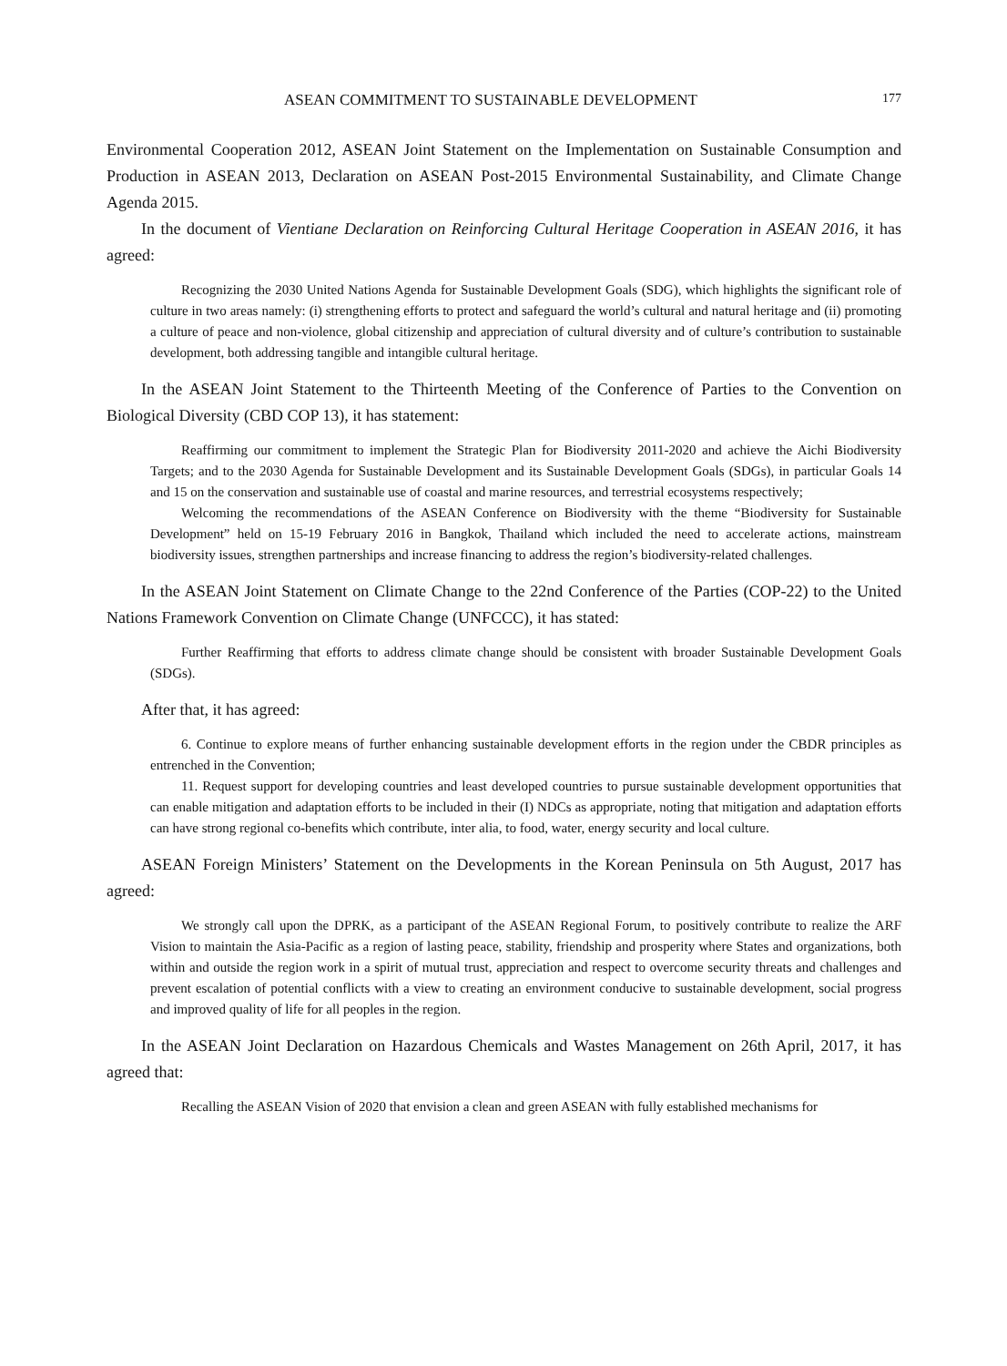ASEAN COMMITMENT TO SUSTAINABLE DEVELOPMENT 177
Environmental Cooperation 2012, ASEAN Joint Statement on the Implementation on Sustainable Consumption and Production in ASEAN 2013, Declaration on ASEAN Post-2015 Environmental Sustainability, and Climate Change Agenda 2015.
In the document of Vientiane Declaration on Reinforcing Cultural Heritage Cooperation in ASEAN 2016, it has agreed:
Recognizing the 2030 United Nations Agenda for Sustainable Development Goals (SDG), which highlights the significant role of culture in two areas namely: (i) strengthening efforts to protect and safeguard the world’s cultural and natural heritage and (ii) promoting a culture of peace and non-violence, global citizenship and appreciation of cultural diversity and of culture’s contribution to sustainable development, both addressing tangible and intangible cultural heritage.
In the ASEAN Joint Statement to the Thirteenth Meeting of the Conference of Parties to the Convention on Biological Diversity (CBD COP 13), it has statement:
Reaffirming our commitment to implement the Strategic Plan for Biodiversity 2011-2020 and achieve the Aichi Biodiversity Targets; and to the 2030 Agenda for Sustainable Development and its Sustainable Development Goals (SDGs), in particular Goals 14 and 15 on the conservation and sustainable use of coastal and marine resources, and terrestrial ecosystems respectively;
Welcoming the recommendations of the ASEAN Conference on Biodiversity with the theme “Biodiversity for Sustainable Development” held on 15-19 February 2016 in Bangkok, Thailand which included the need to accelerate actions, mainstream biodiversity issues, strengthen partnerships and increase financing to address the region’s biodiversity-related challenges.
In the ASEAN Joint Statement on Climate Change to the 22nd Conference of the Parties (COP-22) to the United Nations Framework Convention on Climate Change (UNFCCC), it has stated:
Further Reaffirming that efforts to address climate change should be consistent with broader Sustainable Development Goals (SDGs).
After that, it has agreed:
6. Continue to explore means of further enhancing sustainable development efforts in the region under the CBDR principles as entrenched in the Convention;
11. Request support for developing countries and least developed countries to pursue sustainable development opportunities that can enable mitigation and adaptation efforts to be included in their (I) NDCs as appropriate, noting that mitigation and adaptation efforts can have strong regional co-benefits which contribute, inter alia, to food, water, energy security and local culture.
ASEAN Foreign Ministers’ Statement on the Developments in the Korean Peninsula on 5th August, 2017 has agreed:
We strongly call upon the DPRK, as a participant of the ASEAN Regional Forum, to positively contribute to realize the ARF Vision to maintain the Asia-Pacific as a region of lasting peace, stability, friendship and prosperity where States and organizations, both within and outside the region work in a spirit of mutual trust, appreciation and respect to overcome security threats and challenges and prevent escalation of potential conflicts with a view to creating an environment conducive to sustainable development, social progress and improved quality of life for all peoples in the region.
In the ASEAN Joint Declaration on Hazardous Chemicals and Wastes Management on 26th April, 2017, it has agreed that:
Recalling the ASEAN Vision of 2020 that envision a clean and green ASEAN with fully established mechanisms for